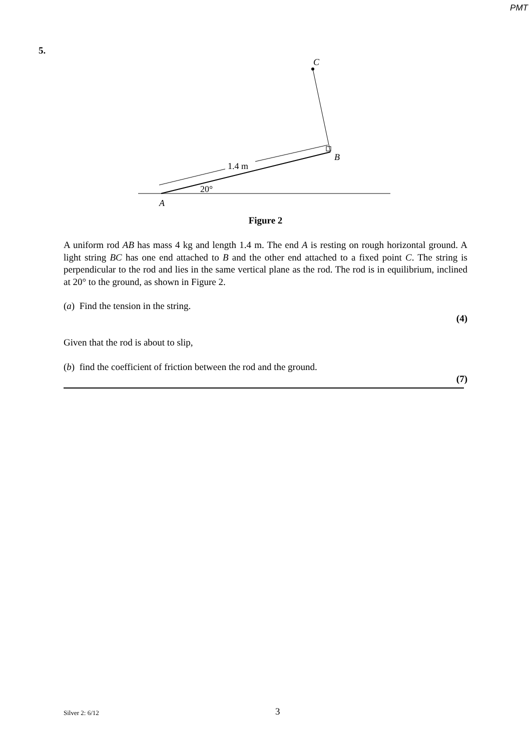PMT
5.
1.4 m
20°
C
B
A
Figure 2
A uniform rod AB has mass 4 kg and length 1.4 m. The end A is resting on rough horizontal ground. A light string BC has one end attached to B and the other end attached to a fixed point C. The string is perpendicular to the rod and lies in the same vertical plane as the rod. The rod is in equilibrium, inclined at 20° to the ground, as shown in Figure 2.
(a) Find the tension in the string.
(4)
Given that the rod is about to slip,
(b) find the coefficient of friction between the rod and the ground.
(7)
Silver 2: 6/12 3